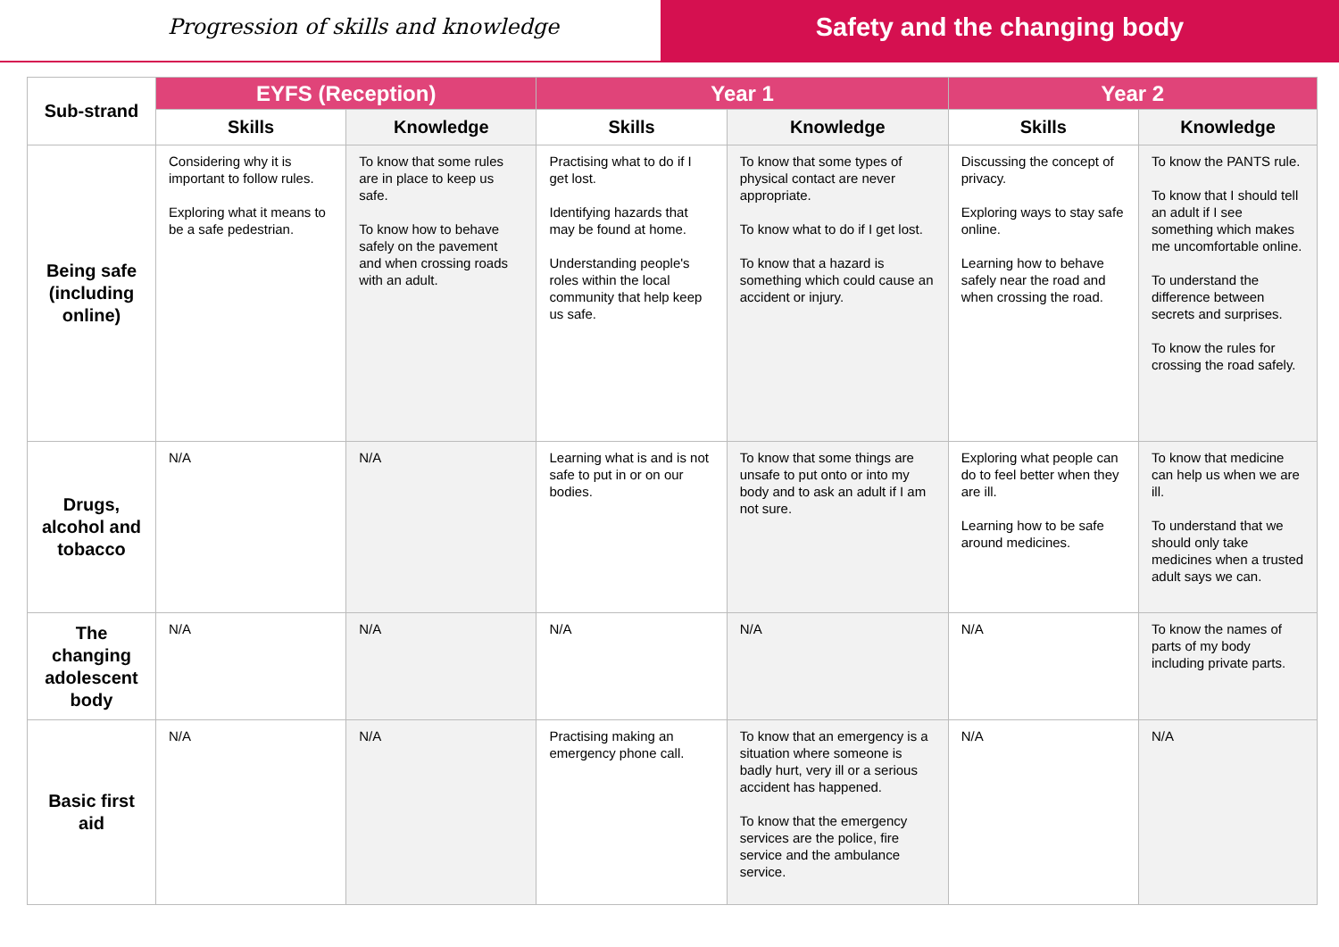Progression of skills and knowledge
Safety and the changing body
| Sub-strand | EYFS (Reception) | | Year 1 | | Year 2 | |
| --- | --- | --- | --- | --- | --- | --- |
| | Skills | Knowledge | Skills | Knowledge | Skills | Knowledge |
| Being safe (including online) | Considering why it is important to follow rules. Exploring what it means to be a safe pedestrian. | To know that some rules are in place to keep us safe. To know how to behave safely on the pavement and when crossing roads with an adult. | Practising what to do if I get lost. Identifying hazards that may be found at home. Understanding people's roles within the local community that help keep us safe. | To know that some types of physical contact are never appropriate. To know what to do if I get lost. To know that a hazard is something which could cause an accident or injury. | Discussing the concept of privacy. Exploring ways to stay safe online. Learning how to behave safely near the road and when crossing the road. | To know the PANTS rule. To know that I should tell an adult if I see something which makes me uncomfortable online. To understand the difference between secrets and surprises. To know the rules for crossing the road safely. |
| Drugs, alcohol and tobacco | N/A | N/A | Learning what is and is not safe to put in or on our bodies. | To know that some things are unsafe to put onto or into my body and to ask an adult if I am not sure. | Exploring what people can do to feel better when they are ill. Learning how to be safe around medicines. | To know that medicine can help us when we are ill. To understand that we should only take medicines when a trusted adult says we can. |
| The changing adolescent body | N/A | N/A | N/A | N/A | N/A | To know the names of parts of my body including private parts. |
| Basic first aid | N/A | N/A | Practising making an emergency phone call. | To know that an emergency is a situation where someone is badly hurt, very ill or a serious accident has happened. To know that the emergency services are the police, fire service and the ambulance service. | N/A | N/A |